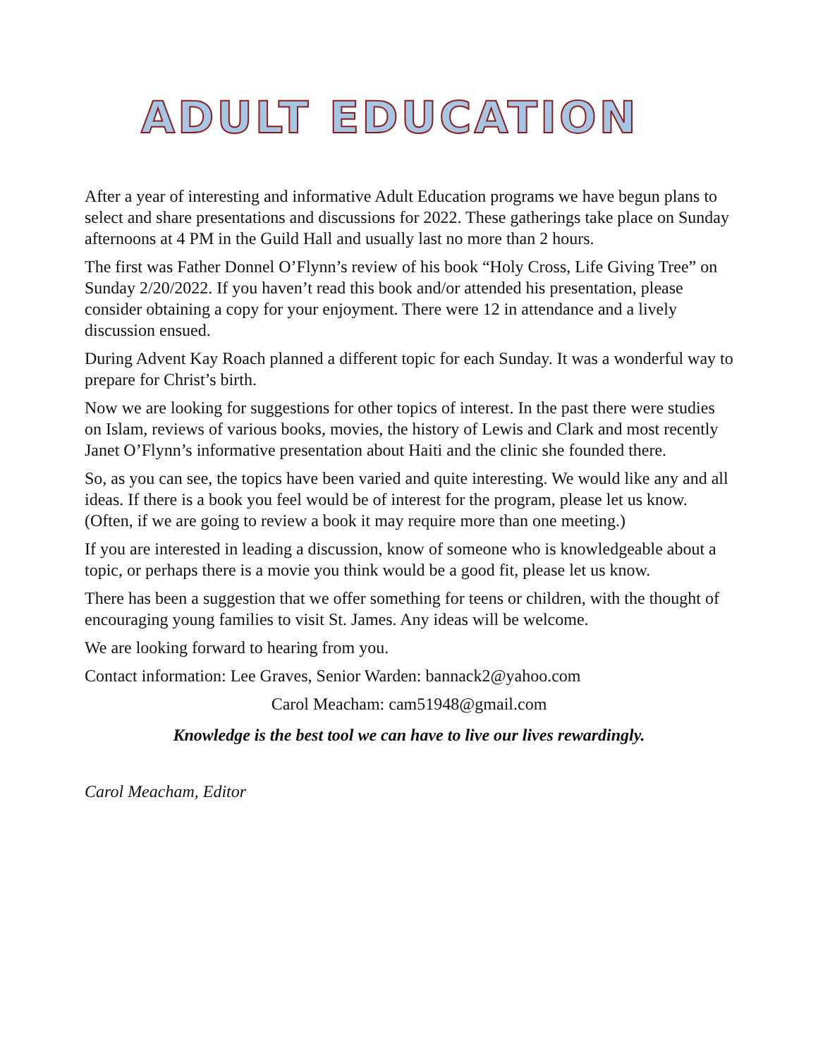ADULT EDUCATION
After a year of interesting and informative Adult Education programs we have begun plans to select and share presentations and discussions for 2022. These gatherings take place on Sunday afternoons at 4 PM in the Guild Hall and usually last no more than 2 hours.
The first was Father Donnel O’Flynn’s review of his book “Holy Cross, Life Giving Tree” on Sunday 2/20/2022. If you haven’t read this book and/or attended his presentation, please consider obtaining a copy for your enjoyment. There were 12 in attendance and a lively discussion ensued.
During Advent Kay Roach planned a different topic for each Sunday. It was a wonderful way to prepare for Christ’s birth.
Now we are looking for suggestions for other topics of interest. In the past there were studies on Islam, reviews of various books, movies, the history of Lewis and Clark and most recently Janet O’Flynn’s informative presentation about Haiti and the clinic she founded there.
So, as you can see, the topics have been varied and quite interesting. We would like any and all ideas. If there is a book you feel would be of interest for the program, please let us know. (Often, if we are going to review a book it may require more than one meeting.)
If you are interested in leading a discussion, know of someone who is knowledgeable about a topic, or perhaps there is a movie you think would be a good fit, please let us know.
There has been a suggestion that we offer something for teens or children, with the thought of encouraging young families to visit St. James. Any ideas will be welcome.
We are looking forward to hearing from you.
Contact information: Lee Graves, Senior Warden: bannack2@yahoo.com
Carol Meacham: cam51948@gmail.com
Knowledge is the best tool we can have to live our lives rewardingly.
Carol Meacham, Editor